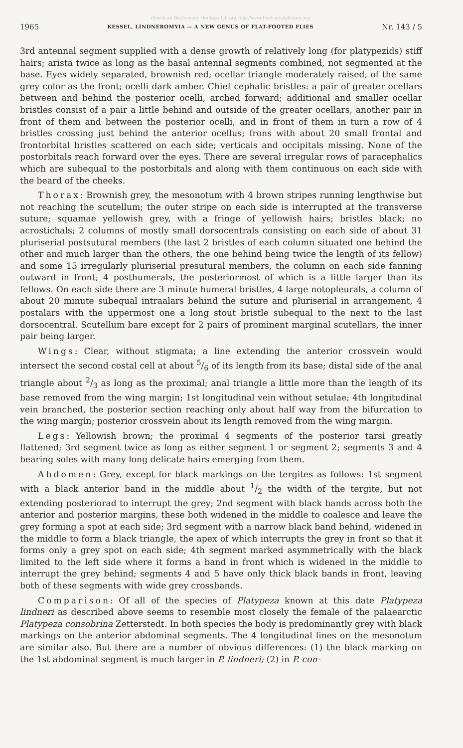download Biodiversity Heritage Library, http://www.biodiversitylibrary.org/
1965 KESSEL, LINDNEROMYIA — A NEW GENUS OF FLAT-FOOTED FLIES Nr. 143 / 5
3rd antennal segment supplied with a dense growth of relatively long (for platypezids) stiff hairs; arista twice as long as the basal antennal segments combined, not segmented at the base. Eyes widely separated, brownish red; ocellar triangle moderately raised, of the same grey color as the front; ocelli dark amber. Chief cephalic bristles: a pair of greater ocellars between and behind the posterior ocelli, arched forward; additional and smaller ocellar bristles consist of a pair a little behind and outside of the greater ocellars, another pair in front of them and between the posterior ocelli, and in front of them in turn a row of 4 bristles crossing just behind the anterior ocellus; frons with about 20 small frontal and frontorbital bristles scattered on each side; verticals and occipitals missing. None of the postorbitals reach forward over the eyes. There are several irregular rows of paracephalics which are subequal to the postorbitals and along with them continuous on each side with the beard of the cheeks.
Thorax: Brownish grey, the mesonotum with 4 brown stripes running lengthwise but not reaching the scutellum; the outer stripe on each side is interrupted at the transverse suture; squamae yellowish grey, with a fringe of yellowish hairs; bristles black; no acrostichals; 2 columns of mostly small dorsocentrals consisting on each side of about 31 pluriserial postsutural members (the last 2 bristles of each column situated one behind the other and much larger than the others, the one behind being twice the length of its fellow) and some 15 irregularly pluriserial presutural members, the column on each side fanning outward in front; 4 posthumerals, the posteriormost of which is a little larger than its fellows. On each side there are 3 minute humeral bristles, 4 large notopleurals, a column of about 20 minute subequal intraalars behind the suture and pluriserial in arrangement, 4 postalars with the uppermost one a long stout bristle subequal to the next to the last dorsocentral. Scutellum bare except for 2 pairs of prominent marginal scutellars, the inner pair being larger.
Wings: Clear, without stigmata; a line extending the anterior crossvein would intersect the second costal cell at about 5/6 of its length from its base; distal side of the anal triangle about 2/3 as long as the proximal; anal triangle a little more than the length of its base removed from the wing margin; 1st longitudinal vein without setulae; 4th longitudinal vein branched, the posterior section reaching only about half way from the bifurcation to the wing margin; posterior crossvein about its length removed from the wing margin.
Legs: Yellowish brown; the proximal 4 segments of the posterior tarsi greatly flattened; 3rd segment twice as long as either segment 1 or segment 2; segments 3 and 4 bearing soles with many long delicate hairs emerging from them.
Abdomen: Grey, except for black markings on the tergites as follows: 1st segment with a black anterior band in the middle about 1/2 the width of the tergite, but not extending posteriorad to interrupt the grey; 2nd segment with black bands across both the anterior and posterior margins, these both widened in the middle to coalesce and leave the grey forming a spot at each side; 3rd segment with a narrow black band behind, widened in the middle to form a black triangle, the apex of which interrupts the grey in front so that it forms only a grey spot on each side; 4th segment marked asymmetrically with the black limited to the left side where it forms a band in front which is widened in the middle to interrupt the grey behind; segments 4 and 5 have only thick black bands in front, leaving both of these segments with wide grey crossbands.
Comparison: Of all of the species of Platypeza known at this date Platypeza lindneri as described above seems to resemble most closely the female of the palaearctic Platypeza consobrina Zetterstedt. In both species the body is predominantly grey with black markings on the anterior abdominal segments. The 4 longitudinal lines on the mesonotum are similar also. But there are a number of obvious differences: (1) the black marking on the 1st abdominal segment is much larger in P. lindneri; (2) in P. con-